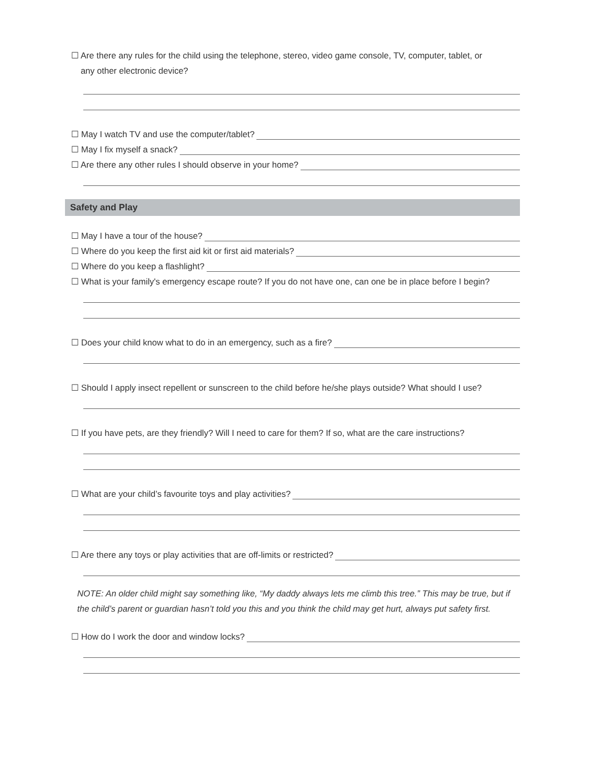☐ Are there any rules for the child using the telephone, stereo, video game console, TV, computer, tablet, or
any other electronic device?
☐ May I watch TV and use the computer/tablet?
☐ May I fix myself a snack?
☐ Are there any other rules I should observe in your home?
Safety and Play
☐ May I have a tour of the house?
☐ Where do you keep the first aid kit or first aid materials?
☐ Where do you keep a flashlight?
☐ What is your family's emergency escape route? If you do not have one, can one be in place before I begin?
☐ Does your child know what to do in an emergency, such as a fire?
☐ Should I apply insect repellent or sunscreen to the child before he/she plays outside? What should I use?
☐ If you have pets, are they friendly? Will I need to care for them? If so, what are the care instructions?
☐ What are your child’s favourite toys and play activities?
☐ Are there any toys or play activities that are off-limits or restricted?
NOTE: An older child might say something like, “My daddy always lets me climb this tree.” This may be true, but if the child’s parent or guardian hasn’t told you this and you think the child may get hurt, always put safety first.
☐ How do I work the door and window locks?